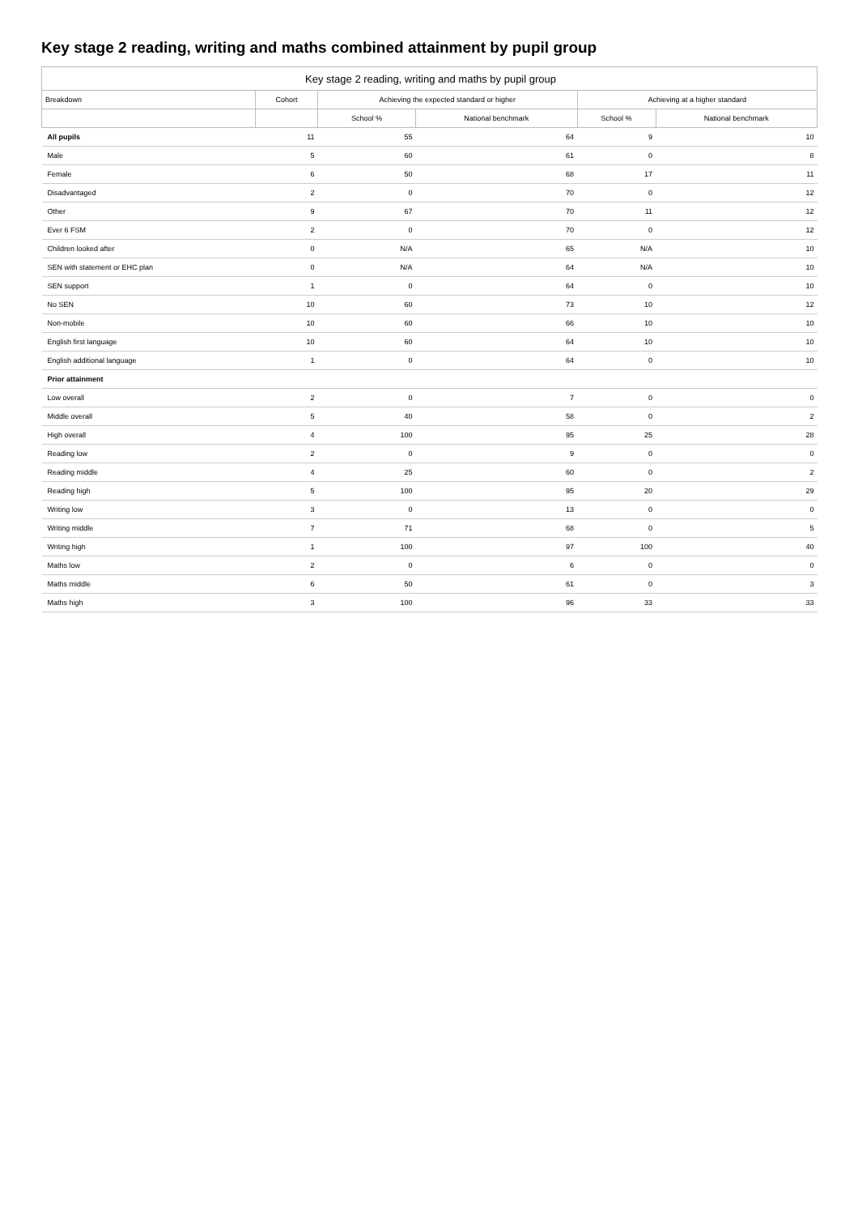Key stage 2 reading, writing and maths combined attainment by pupil group
| Key stage 2 reading, writing and maths by pupil group | | | | | |
| Breakdown | Cohort | Achieving the expected standard or higher | | Achieving at a higher standard | |
| | | School % | National benchmark | School % | National benchmark |
| All pupils | 11 | 55 | 64 | 9 | 10 |
| Male | 5 | 60 | 61 | 0 | 8 |
| Female | 6 | 50 | 68 | 17 | 11 |
| Disadvantaged | 2 | 0 | 70 | 0 | 12 |
| Other | 9 | 67 | 70 | 11 | 12 |
| Ever 6 FSM | 2 | 0 | 70 | 0 | 12 |
| Children looked after | 0 | N/A | 65 | N/A | 10 |
| SEN with statement or EHC plan | 0 | N/A | 64 | N/A | 10 |
| SEN support | 1 | 0 | 64 | 0 | 10 |
| No SEN | 10 | 60 | 73 | 10 | 12 |
| Non-mobile | 10 | 60 | 66 | 10 | 10 |
| English first language | 10 | 60 | 64 | 10 | 10 |
| English additional language | 1 | 0 | 64 | 0 | 10 |
| Prior attainment | | | | | |
| Low overall | 2 | 0 | 7 | 0 | 0 |
| Middle overall | 5 | 40 | 58 | 0 | 2 |
| High overall | 4 | 100 | 95 | 25 | 28 |
| Reading low | 2 | 0 | 9 | 0 | 0 |
| Reading middle | 4 | 25 | 60 | 0 | 2 |
| Reading high | 5 | 100 | 95 | 20 | 29 |
| Writing low | 3 | 0 | 13 | 0 | 0 |
| Writing middle | 7 | 71 | 68 | 0 | 5 |
| Writing high | 1 | 100 | 97 | 100 | 40 |
| Maths low | 2 | 0 | 6 | 0 | 0 |
| Maths middle | 6 | 50 | 61 | 0 | 3 |
| Maths high | 3 | 100 | 96 | 33 | 33 |